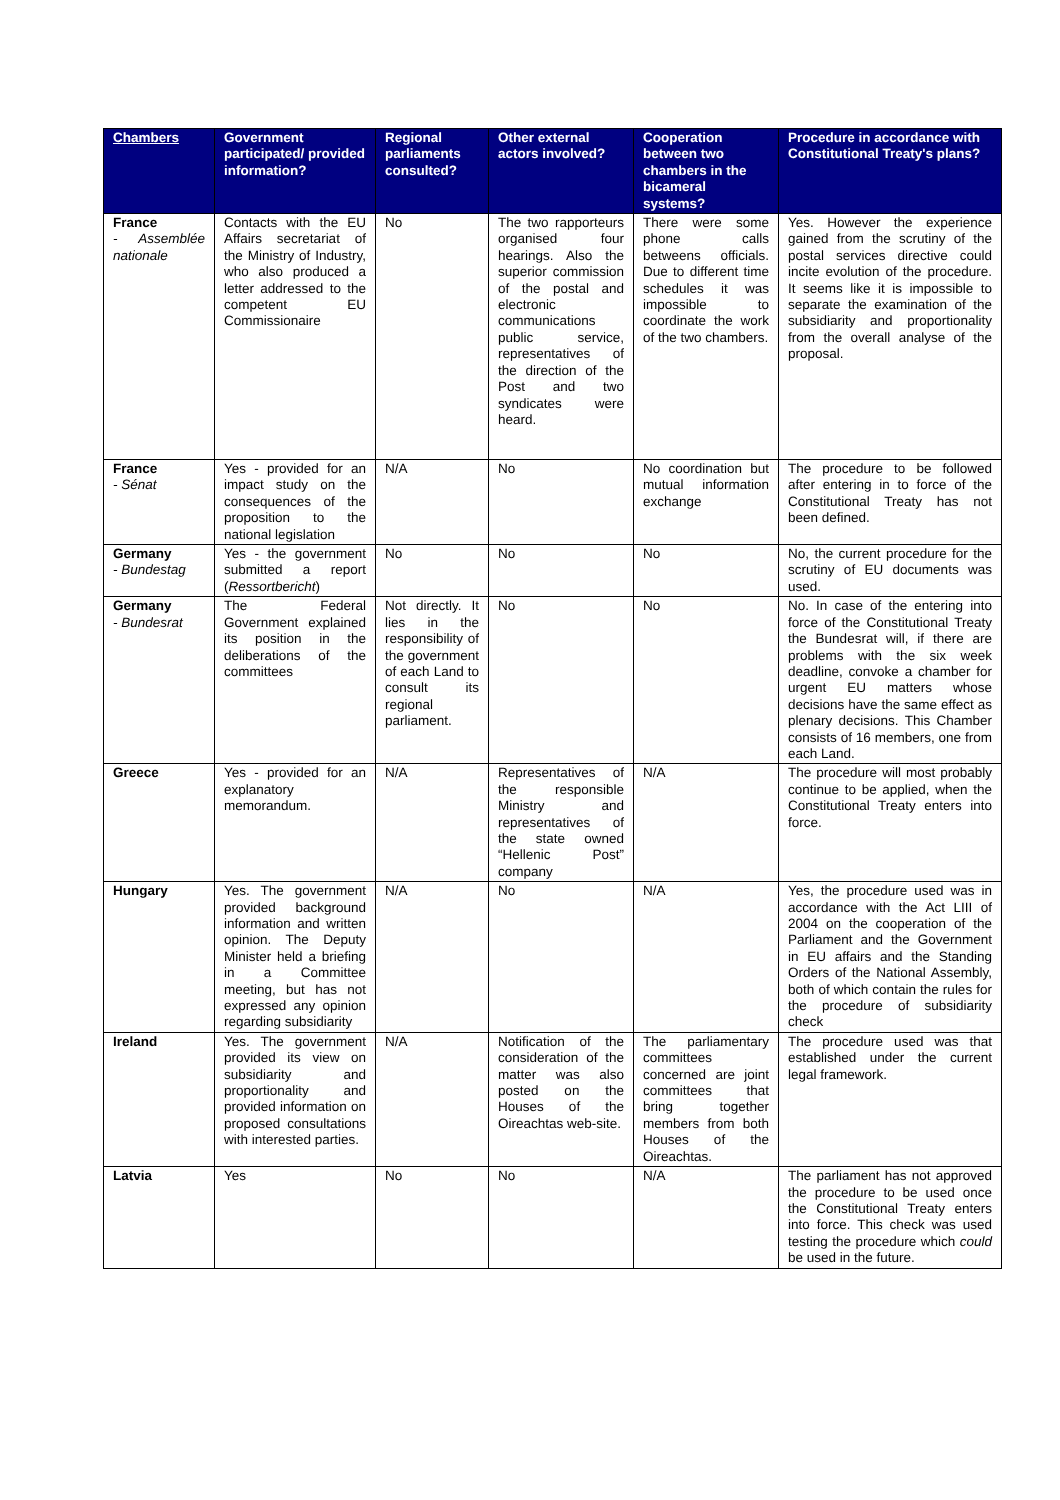| Chambers | Government participated/ provided information? | Regional parliaments consulted? | Other external actors involved? | Cooperation between two chambers in the bicameral systems? | Procedure in accordance with Constitutional Treaty's plans? |
| --- | --- | --- | --- | --- | --- |
| France - Assemblée nationale | Contacts with the EU Affairs secretariat of the Ministry of Industry, who also produced a letter addressed to the competent EU Commissionaire | No | The two rapporteurs organised four hearings. Also the superior commission of the postal and electronic communications public service, representatives of the direction of the Post and two syndicates were heard. | There were some phone calls betweens officials. Due to different time schedules it was impossible to coordinate the work of the two chambers. | Yes. However the experience gained from the scrutiny of the postal services directive could incite evolution of the procedure. It seems like it is impossible to separate the examination of the subsidiarity and proportionality from the overall analyse of the proposal. |
| France - Sénat | Yes - provided for an impact study on the consequences of the proposition to the national legislation | N/A | No | No coordination but mutual information exchange | The procedure to be followed after entering in to force of the Constitutional Treaty has not been defined. |
| Germany - Bundestag | Yes - the government submitted a report ( Ressortbericht ) | No | No | No | No, the current procedure for the scrutiny of EU documents was used. |
| Germany - Bundesrat | The Federal Government explained its position in the deliberations of the committees | Not directly. It lies in the responsibility of the government of each Land to consult its regional parliament. | No | No | No. In case of the entering into force of the Constitutional Treaty the Bundesrat will, if there are problems with the six week deadline, convoke a chamber for urgent EU matters whose decisions have the same effect as plenary decisions. This Chamber consists of 16 members, one from each Land. |
| Greece | Yes - provided for an explanatory memorandum. | N/A | Representatives of the responsible Ministry and representatives of the state owned “Hellenic Post” company | N/A | The procedure will most probably continue to be applied, when the Constitutional Treaty enters into force. |
| Hungary | Yes. The government provided background information and written opinion. The Deputy Minister held a briefing in a Committee meeting, but has not expressed any opinion regarding subsidiarity | N/A | No | N/A | Yes, the procedure used was in accordance with the Act LIII of 2004 on the cooperation of the Parliament and the Government in EU affairs and the Standing Orders of the National Assembly, both of which contain the rules for the procedure of subsidiarity check |
| Ireland | Yes. The government provided its view on subsidiarity and proportionality and provided information on proposed consultations with interested parties. | N/A | Notification of the consideration of the matter was also posted on the Houses of the Oireachtas web-site. | The parliamentary committees concerned are joint committees that bring together members from both Houses of the Oireachtas. | The procedure used was that established under the current legal framework. |
| Latvia | Yes | No | No | N/A | The parliament has not approved the procedure to be used once the Constitutional Treaty enters into force. This check was used testing the procedure which could be used in the future. |